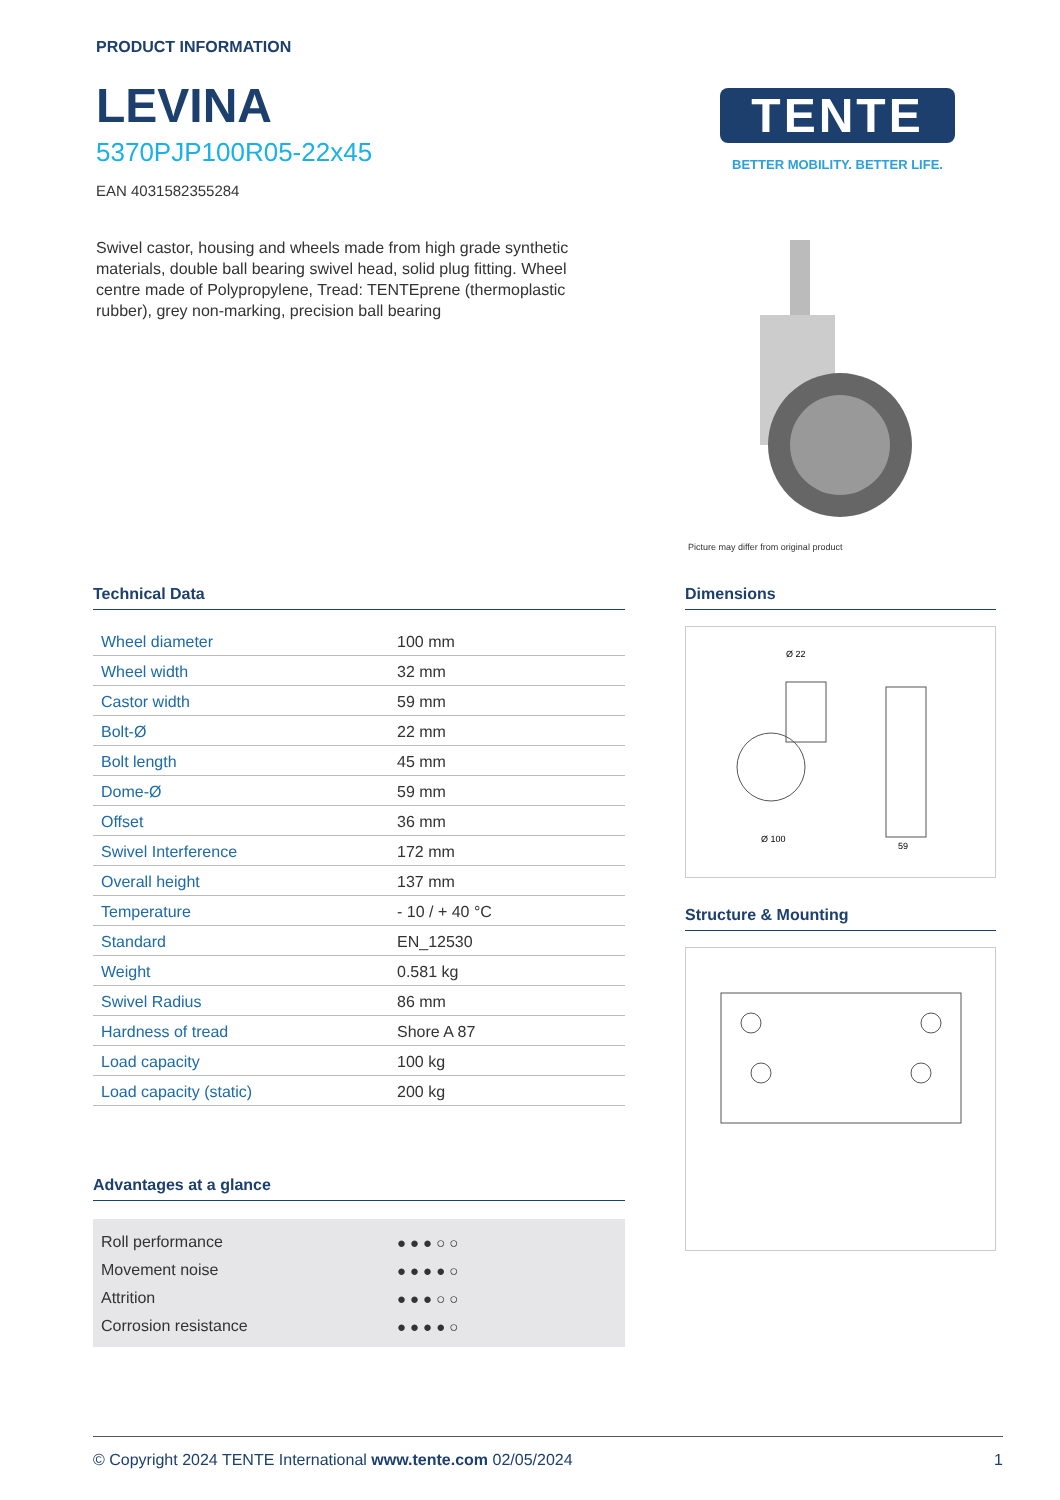PRODUCT INFORMATION
LEVINA
5370PJP100R05-22x45
EAN 4031582355284
Swivel castor, housing and wheels made from high grade synthetic materials, double ball bearing swivel head, solid plug fitting. Wheel centre made of Polypropylene, Tread: TENTEprene (thermoplastic rubber), grey non-marking, precision ball bearing
TENTE
BETTER MOBILITY. BETTER LIFE.
Picture may differ from original product
Technical Data
| Wheel diameter | 100 mm |
| Wheel width | 32 mm |
| Castor width | 59 mm |
| Bolt-Ø | 22 mm |
| Bolt length | 45 mm |
| Dome-Ø | 59 mm |
| Offset | 36 mm |
| Swivel Interference | 172 mm |
| Overall height | 137 mm |
| Temperature | - 10 / + 40 °C |
| Standard | EN_12530 |
| Weight | 0.581 kg |
| Swivel Radius | 86 mm |
| Hardness of tread | Shore A 87 |
| Load capacity | 100 kg |
| Load capacity (static) | 200 kg |
Advantages at a glance
| Roll performance | ●●●○○ |
| Movement noise | ●●●●○ |
| Attrition | ●●●○○ |
| Corrosion resistance | ●●●●○ |
Dimensions
Ø 22
Ø 100
59
Structure & Mounting
© Copyright 2024 TENTE International www.tente.com 02/05/2024 1